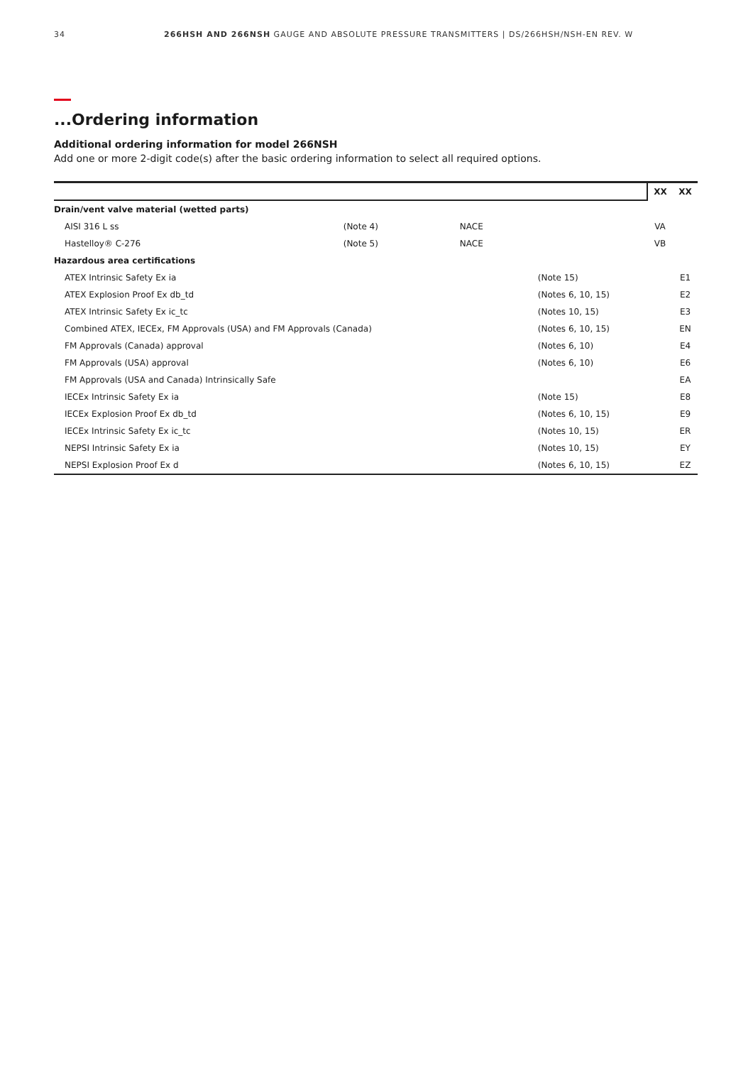34 266HSH AND 266NSH GAUGE AND ABSOLUTE PRESSURE TRANSMITTERS | DS/266HSH/NSH-EN REV. W
...Ordering information
Additional ordering information for model 266NSH
Add one or more 2-digit code(s) after the basic ordering information to select all required options.
| | | | | XX | XX |
| Drain/vent valve material (wetted parts) | | | | | |
| AISI 316 L ss | (Note 4) | NACE | | VA | |
| Hastelloy® C-276 | (Note 5) | NACE | | VB | |
| Hazardous area certifications | | | | | |
| ATEX Intrinsic Safety Ex ia | | | (Note 15) | | E1 |
| ATEX Explosion Proof Ex db_td | | | (Notes 6, 10, 15) | | E2 |
| ATEX Intrinsic Safety Ex ic_tc | | | (Notes 10, 15) | | E3 |
| Combined ATEX, IECEx, FM Approvals (USA) and FM Approvals (Canada) | | | (Notes 6, 10, 15) | | EN |
| FM Approvals (Canada) approval | | | (Notes 6, 10) | | E4 |
| FM Approvals (USA) approval | | | (Notes 6, 10) | | E6 |
| FM Approvals (USA and Canada) Intrinsically Safe | | | | | EA |
| IECEx Intrinsic Safety Ex ia | | | (Note 15) | | E8 |
| IECEx Explosion Proof Ex db_td | | | (Notes 6, 10, 15) | | E9 |
| IECEx Intrinsic Safety Ex ic_tc | | | (Notes 10, 15) | | ER |
| NEPSI Intrinsic Safety Ex ia | | | (Notes 10, 15) | | EY |
| NEPSI Explosion Proof Ex d | | | (Notes 6, 10, 15) | | EZ |